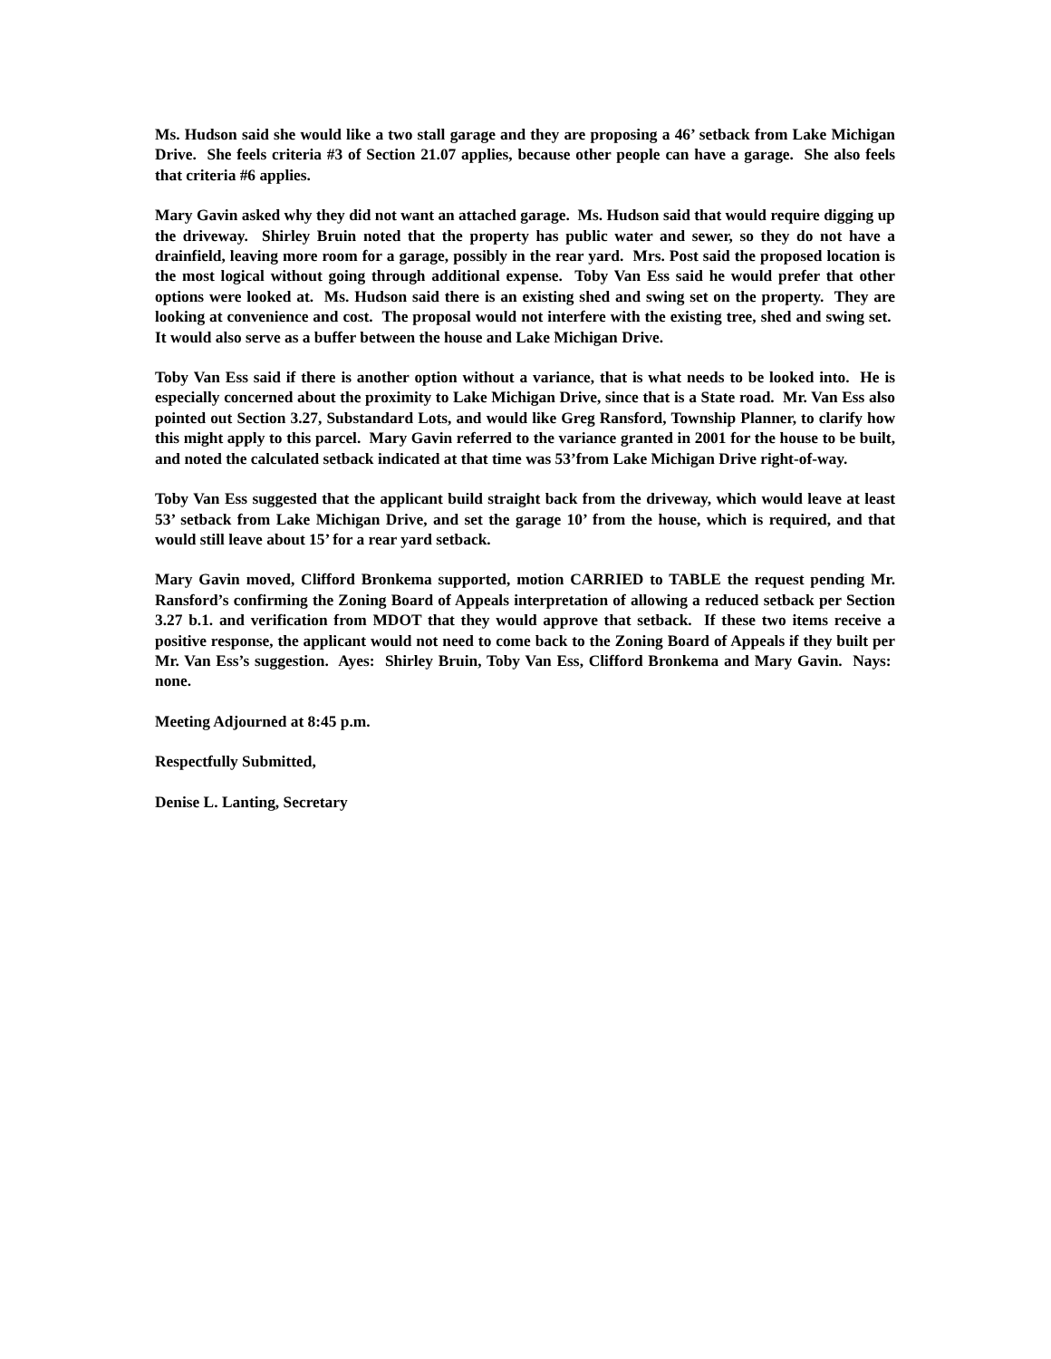Ms. Hudson said she would like a two stall garage and they are proposing a 46’ setback from Lake Michigan Drive. She feels criteria #3 of Section 21.07 applies, because other people can have a garage. She also feels that criteria #6 applies.
Mary Gavin asked why they did not want an attached garage. Ms. Hudson said that would require digging up the driveway. Shirley Bruin noted that the property has public water and sewer, so they do not have a drainfield, leaving more room for a garage, possibly in the rear yard. Mrs. Post said the proposed location is the most logical without going through additional expense. Toby Van Ess said he would prefer that other options were looked at. Ms. Hudson said there is an existing shed and swing set on the property. They are looking at convenience and cost. The proposal would not interfere with the existing tree, shed and swing set. It would also serve as a buffer between the house and Lake Michigan Drive.
Toby Van Ess said if there is another option without a variance, that is what needs to be looked into. He is especially concerned about the proximity to Lake Michigan Drive, since that is a State road. Mr. Van Ess also pointed out Section 3.27, Substandard Lots, and would like Greg Ransford, Township Planner, to clarify how this might apply to this parcel. Mary Gavin referred to the variance granted in 2001 for the house to be built, and noted the calculated setback indicated at that time was 53’from Lake Michigan Drive right-of-way.
Toby Van Ess suggested that the applicant build straight back from the driveway, which would leave at least 53’ setback from Lake Michigan Drive, and set the garage 10’ from the house, which is required, and that would still leave about 15’ for a rear yard setback.
Mary Gavin moved, Clifford Bronkema supported, motion CARRIED to TABLE the request pending Mr. Ransford’s confirming the Zoning Board of Appeals interpretation of allowing a reduced setback per Section 3.27 b.1. and verification from MDOT that they would approve that setback. If these two items receive a positive response, the applicant would not need to come back to the Zoning Board of Appeals if they built per Mr. Van Ess’s suggestion. Ayes: Shirley Bruin, Toby Van Ess, Clifford Bronkema and Mary Gavin. Nays: none.
Meeting Adjourned at 8:45 p.m.
Respectfully Submitted,
Denise L. Lanting, Secretary